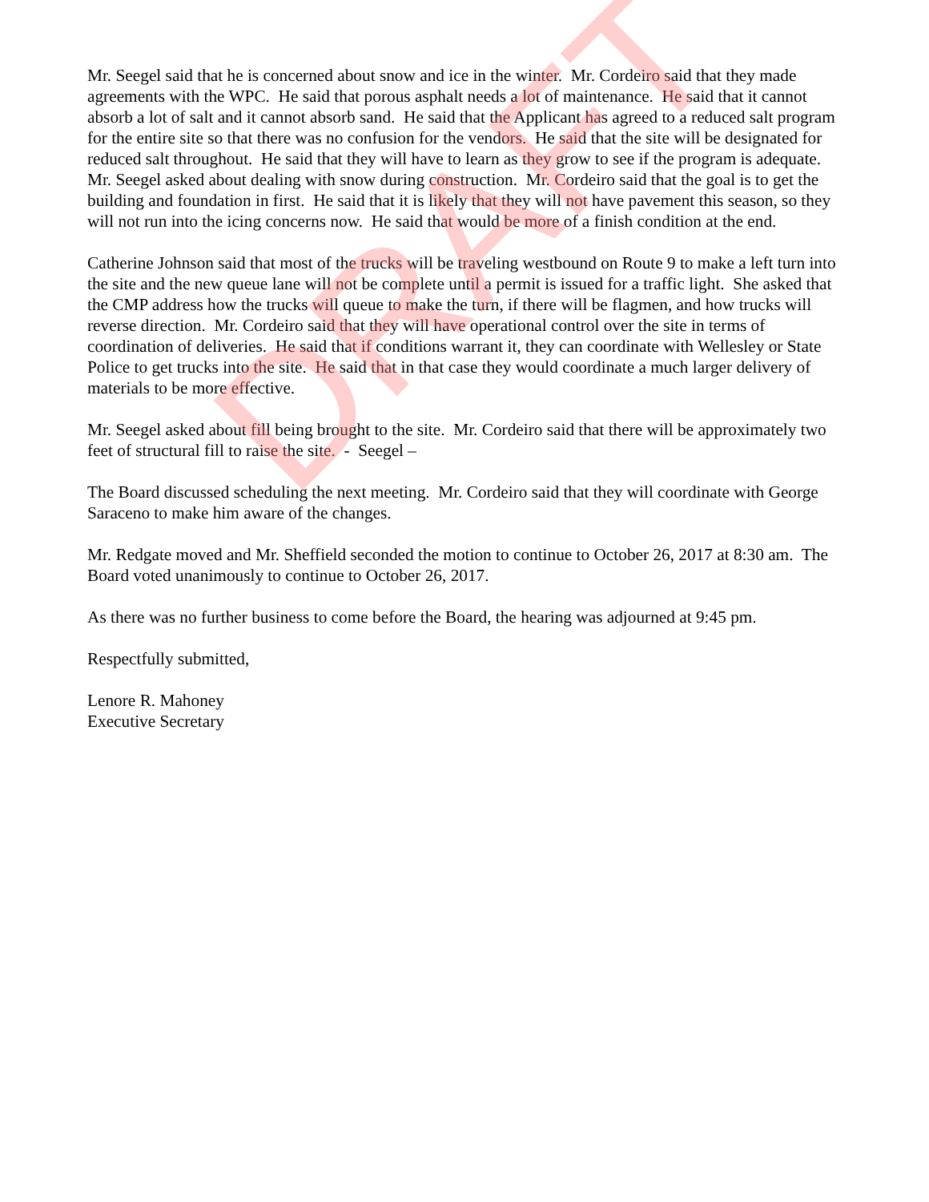Mr. Seegel said that he is concerned about snow and ice in the winter. Mr. Cordeiro said that they made agreements with the WPC. He said that porous asphalt needs a lot of maintenance. He said that it cannot absorb a lot of salt and it cannot absorb sand. He said that the Applicant has agreed to a reduced salt program for the entire site so that there was no confusion for the vendors. He said that the site will be designated for reduced salt throughout. He said that they will have to learn as they grow to see if the program is adequate. Mr. Seegel asked about dealing with snow during construction. Mr. Cordeiro said that the goal is to get the building and foundation in first. He said that it is likely that they will not have pavement this season, so they will not run into the icing concerns now. He said that would be more of a finish condition at the end.
Catherine Johnson said that most of the trucks will be traveling westbound on Route 9 to make a left turn into the site and the new queue lane will not be complete until a permit is issued for a traffic light. She asked that the CMP address how the trucks will queue to make the turn, if there will be flagmen, and how trucks will reverse direction. Mr. Cordeiro said that they will have operational control over the site in terms of coordination of deliveries. He said that if conditions warrant it, they can coordinate with Wellesley or State Police to get trucks into the site. He said that in that case they would coordinate a much larger delivery of materials to be more effective.
Mr. Seegel asked about fill being brought to the site. Mr. Cordeiro said that there will be approximately two feet of structural fill to raise the site. - Seegel –
The Board discussed scheduling the next meeting. Mr. Cordeiro said that they will coordinate with George Saraceno to make him aware of the changes.
Mr. Redgate moved and Mr. Sheffield seconded the motion to continue to October 26, 2017 at 8:30 am. The Board voted unanimously to continue to October 26, 2017.
As there was no further business to come before the Board, the hearing was adjourned at 9:45 pm.
Respectfully submitted,
Lenore R. Mahoney
Executive Secretary
DRAFT